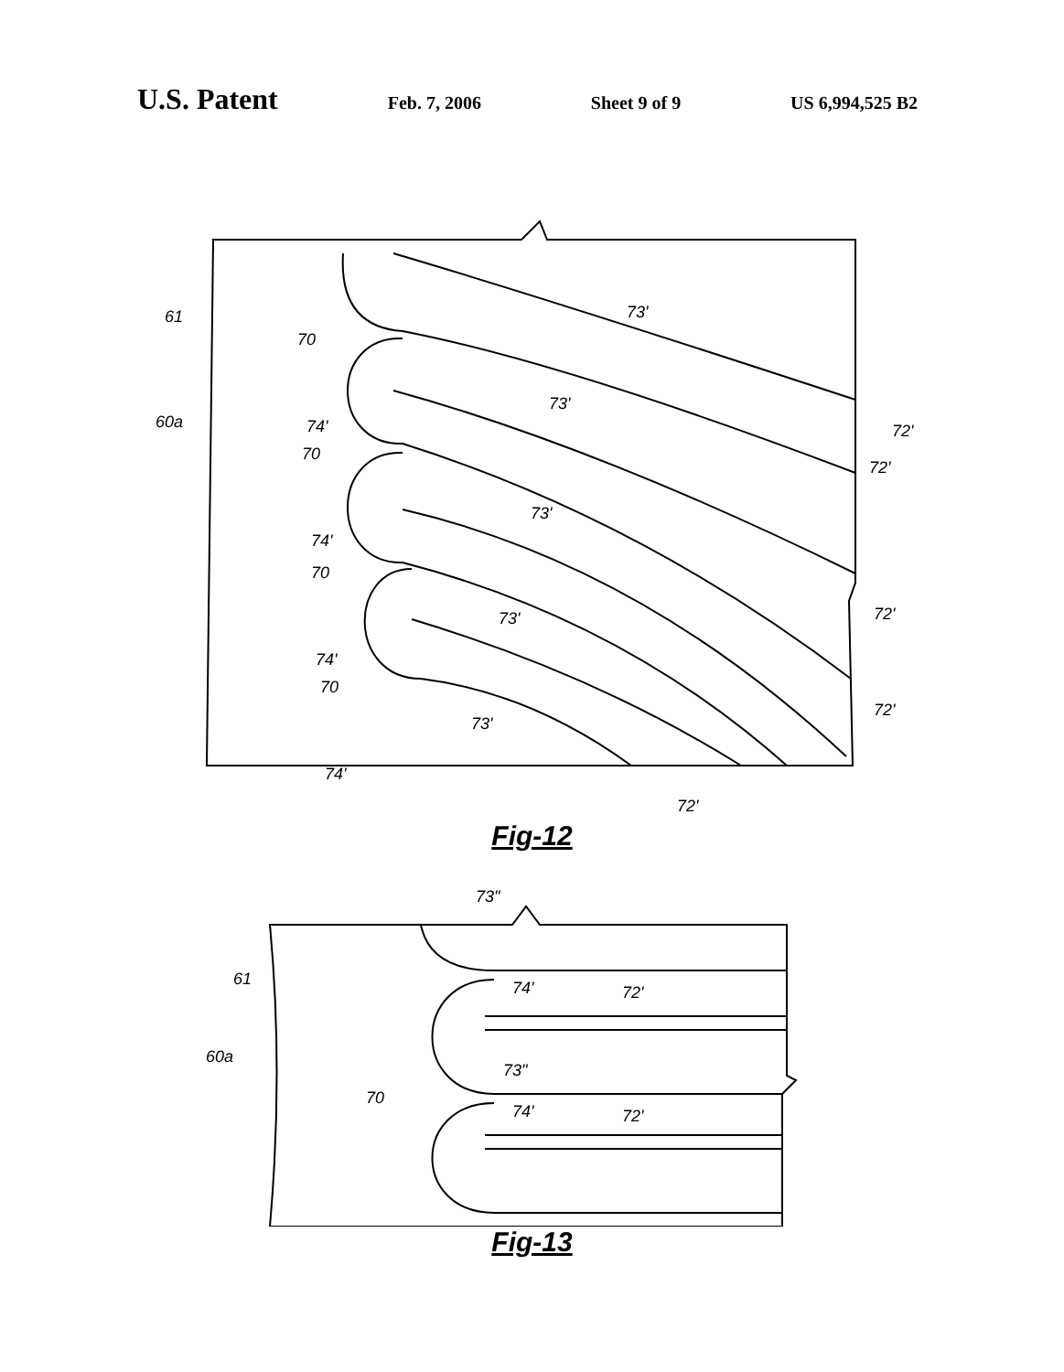U.S. Patent Feb. 7, 2006 Sheet 9 of 9 US 6,994,525 B2
61
60a
70
70
70
70
74'
74'
74'
74'
73'
73'
73'
73'
73'
72'
72'
72'
72'
72'
Fig-12
73"
61
60a
70
74'
72'
73"
74'
72'
Fig-13